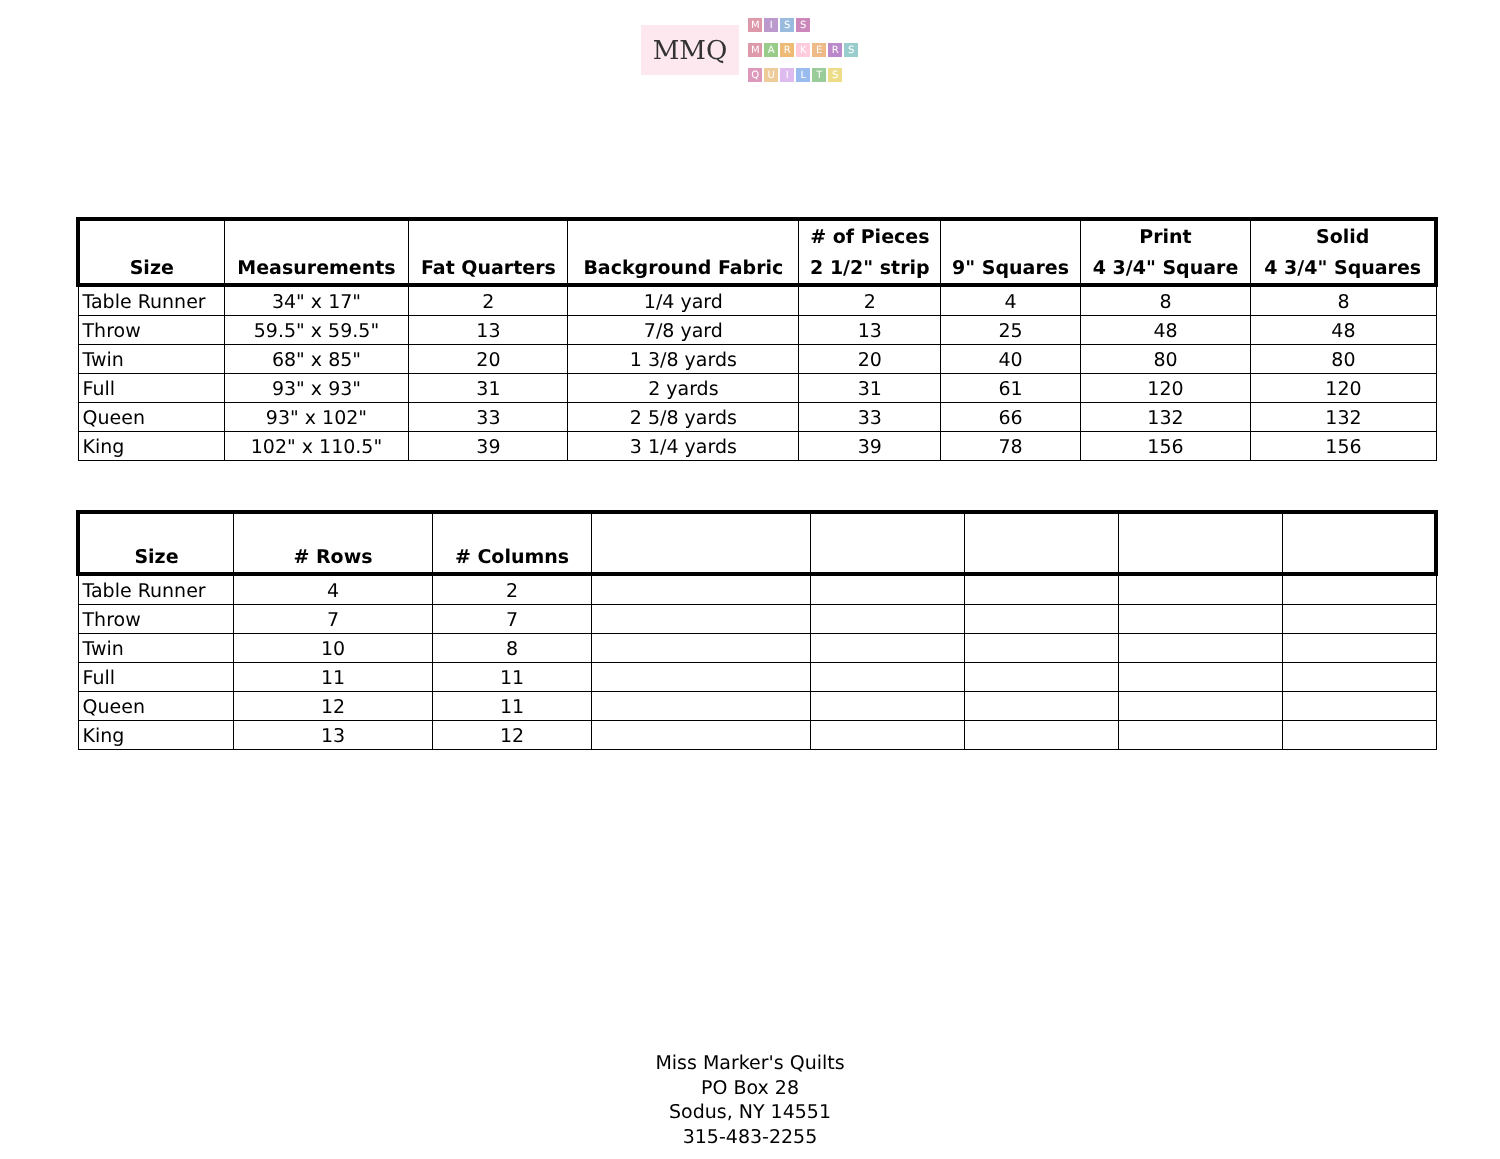MMQ
MISS
MARKERS
QUILTS
| Size | Measurements | Fat Quarters | Background Fabric | # of Pieces 2 1/2" strip | 9" Squares | Print 4 3/4" Square | Solid 4 3/4" Squares |
| --- | --- | --- | --- | --- | --- | --- | --- |
| Table Runner | 34" x 17" | 2 | 1/4 yard | 2 | 4 | 8 | 8 |
| Throw | 59.5" x 59.5" | 13 | 7/8 yard | 13 | 25 | 48 | 48 |
| Twin | 68" x 85" | 20 | 1 3/8 yards | 20 | 40 | 80 | 80 |
| Full | 93" x 93" | 31 | 2 yards | 31 | 61 | 120 | 120 |
| Queen | 93" x 102" | 33 | 2 5/8 yards | 33 | 66 | 132 | 132 |
| King | 102" x 110.5" | 39 | 3 1/4 yards | 39 | 78 | 156 | 156 |
| Size | # Rows | # Columns | | | | | |
| --- | --- | --- | --- | --- | --- | --- | --- |
| Table Runner | 4 | 2 | | | | | |
| Throw | 7 | 7 | | | | | |
| Twin | 10 | 8 | | | | | |
| Full | 11 | 11 | | | | | |
| Queen | 12 | 11 | | | | | |
| King | 13 | 12 | | | | | |
Miss Marker's Quilts
PO Box 28
Sodus, NY 14551
315-483-2255